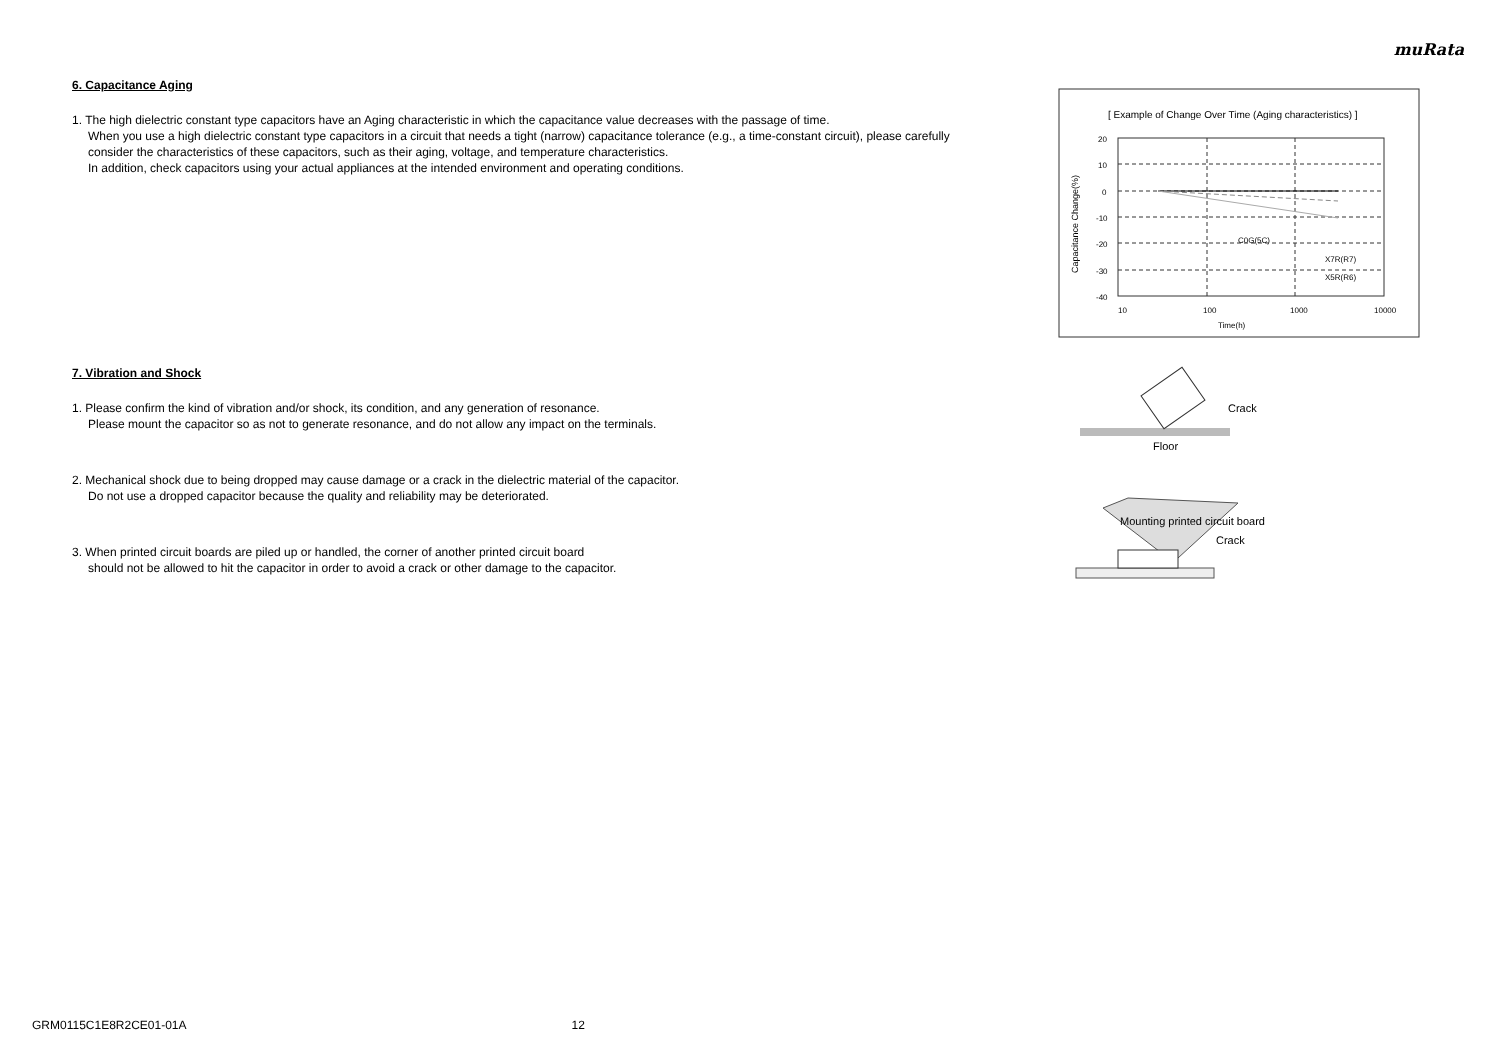muRata
6. Capacitance Aging
1. The high dielectric constant type capacitors have an Aging characteristic in which the capacitance value decreases with the passage of time.
When you use a high dielectric constant type capacitors in a circuit that needs a tight (narrow) capacitance tolerance (e.g., a time-constant circuit), please carefully consider the characteristics of these capacitors, such as their aging, voltage, and temperature characteristics.
In addition, check capacitors using your actual appliances at the intended environment and operating conditions.
7. Vibration and Shock
1. Please confirm the kind of vibration and/or shock, its condition, and any generation of resonance.
Please mount the capacitor so as not to generate resonance, and do not allow any impact on the terminals.
2. Mechanical shock due to being dropped may cause damage or a crack in the dielectric material of the capacitor.
Do not use a dropped capacitor because the quality and reliability may be deteriorated.
3. When printed circuit boards are piled up or handled, the corner of another printed circuit board
should not be allowed to hit the capacitor in order to avoid a crack or other damage to the capacitor.
[ Example of Change Over Time (Aging characteristics) ]
20
10
0
-10
-20
-30
-40
10
100
1000
10000
Time(h)
C0G(5C)
X7R(R7)
X5R(R6)
Capacitance Change(%)
Crack
Floor
Mounting printed circuit board
Crack
GRM0115C1E8R2CE01-01A 12